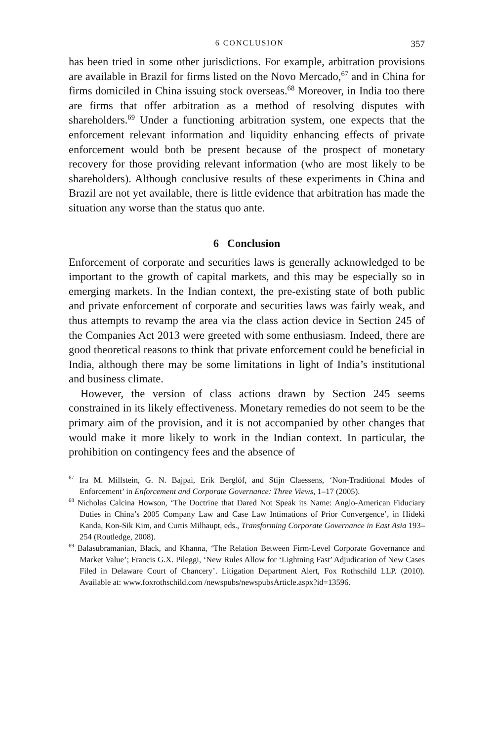6 CONCLUSION 357
has been tried in some other jurisdictions. For example, arbitration provisions are available in Brazil for firms listed on the Novo Mercado,<sup>67</sup> and in China for firms domiciled in China issuing stock overseas.<sup>68</sup> Moreover, in India too there are firms that offer arbitration as a method of resolving disputes with shareholders.<sup>69</sup> Under a functioning arbitration system, one expects that the enforcement relevant information and liquidity enhancing effects of private enforcement would both be present because of the prospect of monetary recovery for those providing relevant information (who are most likely to be shareholders). Although conclusive results of these experiments in China and Brazil are not yet available, there is little evidence that arbitration has made the situation any worse than the status quo ante.
6 Conclusion
Enforcement of corporate and securities laws is generally acknowledged to be important to the growth of capital markets, and this may be especially so in emerging markets. In the Indian context, the pre-existing state of both public and private enforcement of corporate and securities laws was fairly weak, and thus attempts to revamp the area via the class action device in Section 245 of the Companies Act 2013 were greeted with some enthusiasm. Indeed, there are good theoretical reasons to think that private enforcement could be beneficial in India, although there may be some limitations in light of India’s institutional and business climate.
However, the version of class actions drawn by Section 245 seems constrained in its likely effectiveness. Monetary remedies do not seem to be the primary aim of the provision, and it is not accompanied by other changes that would make it more likely to work in the Indian context. In particular, the prohibition on contingency fees and the absence of
<sup>67</sup> Ira M. Millstein, G. N. Bajpai, Erik Berglöf, and Stijn Claessens, ‘Non-Traditional Modes of Enforcement’ in Enforcement and Corporate Governance: Three Views, 1–17 (2005).
<sup>68</sup> Nicholas Calcina Howson, ‘The Doctrine that Dared Not Speak its Name: Anglo-American Fiduciary Duties in China’s 2005 Company Law and Case Law Intimations of Prior Convergence’, in Hideki Kanda, Kon-Sik Kim, and Curtis Milhaupt, eds., Transforming Corporate Governance in East Asia 193–254 (Routledge, 2008).
<sup>69</sup> Balasubramanian, Black, and Khanna, ‘The Relation Between Firm-Level Corporate Governance and Market Value’; Francis G.X. Pileggi, ‘New Rules Allow for ‘Lightning Fast’ Adjudication of New Cases Filed in Delaware Court of Chancery’. Litigation Department Alert, Fox Rothschild LLP. (2010). Available at: www.foxrothschild.com /newspubs/newspubsArticle.aspx?id=13596.